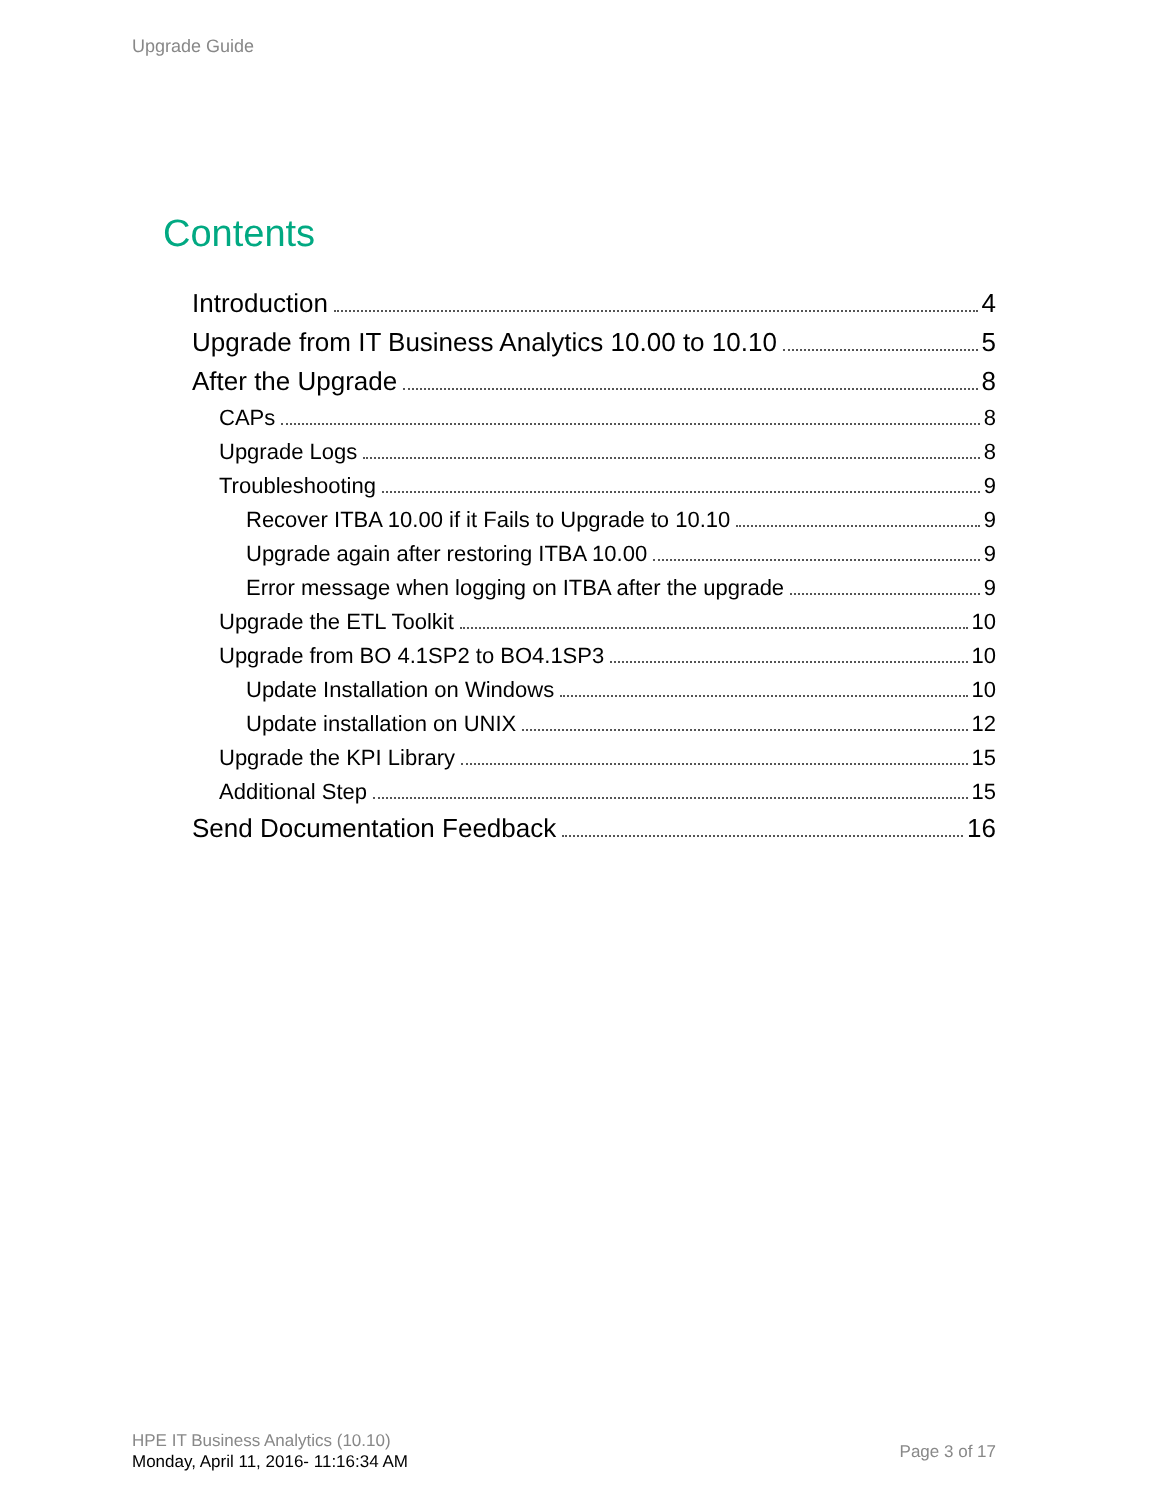Upgrade Guide
Contents
Introduction 4
Upgrade from IT Business Analytics 10.00 to 10.10 5
After the Upgrade 8
CAPs 8
Upgrade Logs 8
Troubleshooting 9
Recover ITBA 10.00 if it Fails to Upgrade to 10.10 9
Upgrade again after restoring ITBA 10.00 9
Error message when logging on ITBA after the upgrade 9
Upgrade the ETL Toolkit 10
Upgrade from BO 4.1SP2 to BO4.1SP3 10
Update Installation on Windows 10
Update installation on UNIX 12
Upgrade the KPI Library 15
Additional Step 15
Send Documentation Feedback 16
HPE IT Business Analytics (10.10)
Monday, April 11, 2016- 11:16:34 AM
Page 3 of 17